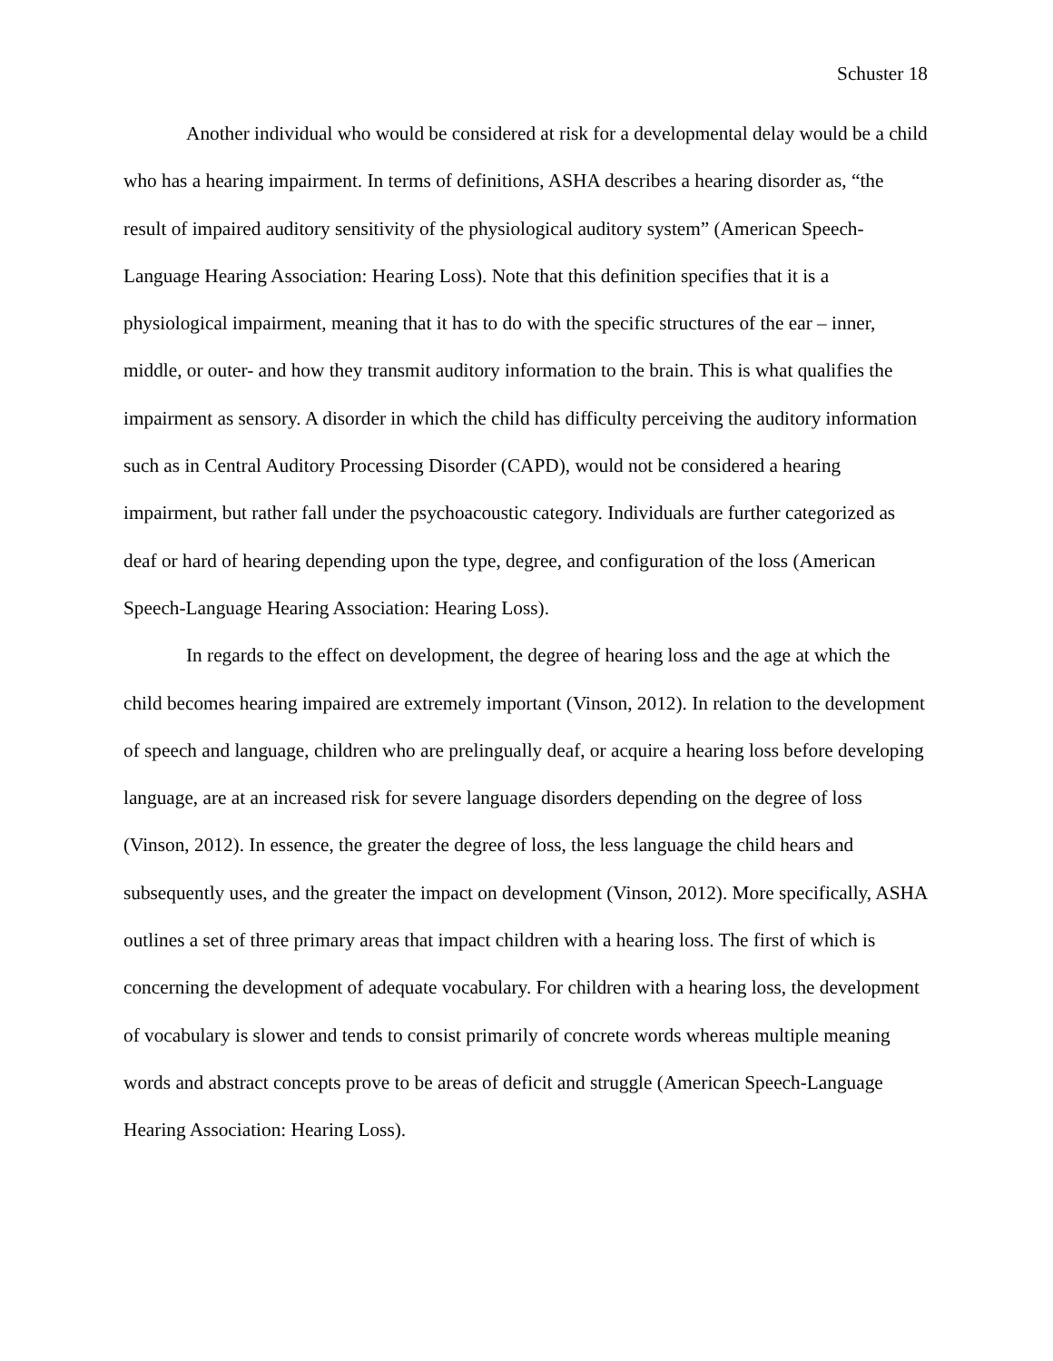Schuster 18
Another individual who would be considered at risk for a developmental delay would be a child who has a hearing impairment. In terms of definitions, ASHA describes a hearing disorder as, “the result of impaired auditory sensitivity of the physiological auditory system” (American Speech-Language Hearing Association: Hearing Loss). Note that this definition specifies that it is a physiological impairment, meaning that it has to do with the specific structures of the ear – inner, middle, or outer- and how they transmit auditory information to the brain. This is what qualifies the impairment as sensory. A disorder in which the child has difficulty perceiving the auditory information such as in Central Auditory Processing Disorder (CAPD), would not be considered a hearing impairment, but rather fall under the psychoacoustic category. Individuals are further categorized as deaf or hard of hearing depending upon the type, degree, and configuration of the loss (American Speech-Language Hearing Association: Hearing Loss).
In regards to the effect on development, the degree of hearing loss and the age at which the child becomes hearing impaired are extremely important (Vinson, 2012). In relation to the development of speech and language, children who are prelingually deaf, or acquire a hearing loss before developing language, are at an increased risk for severe language disorders depending on the degree of loss (Vinson, 2012). In essence, the greater the degree of loss, the less language the child hears and subsequently uses, and the greater the impact on development (Vinson, 2012). More specifically, ASHA outlines a set of three primary areas that impact children with a hearing loss. The first of which is concerning the development of adequate vocabulary. For children with a hearing loss, the development of vocabulary is slower and tends to consist primarily of concrete words whereas multiple meaning words and abstract concepts prove to be areas of deficit and struggle (American Speech-Language Hearing Association: Hearing Loss).